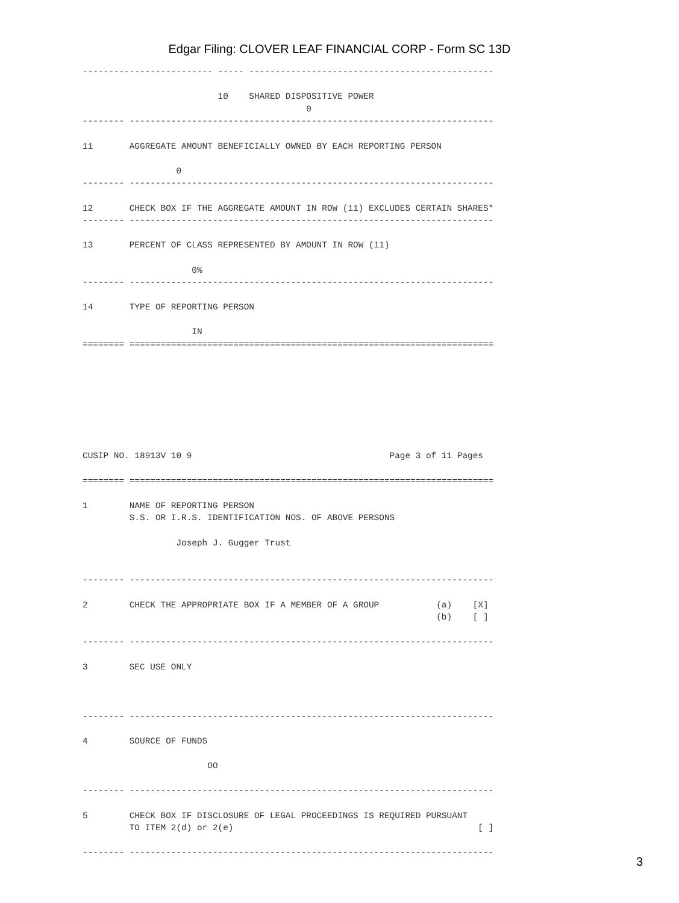Edgar Filing: CLOVER LEAF FINANCIAL CORP - Form SC 13D
------------------------- ----- -----------------------------------------------

                          10    SHARED DISPOSITIVE POWER
                                           0
-------- ----------------------------------------------------------------------

11       AGGREGATE AMOUNT BENEFICIALLY OWNED BY EACH REPORTING PERSON

                  0
-------- ----------------------------------------------------------------------

12       CHECK BOX IF THE AGGREGATE AMOUNT IN ROW (11) EXCLUDES CERTAIN SHARES*
-------- ----------------------------------------------------------------------

13       PERCENT OF CLASS REPRESENTED BY AMOUNT IN ROW (11)

                     0%
-------- ----------------------------------------------------------------------

14       TYPE OF REPORTING PERSON

                     IN
======== ======================================================================








CUSIP NO. 18913V 10 9                                      Page 3 of 11 Pages

======== ======================================================================

1        NAME OF REPORTING PERSON
         S.S. OR I.R.S. IDENTIFICATION NOS. OF ABOVE PERSONS

                  Joseph J. Gugger Trust


-------- ----------------------------------------------------------------------

2        CHECK THE APPROPRIATE BOX IF A MEMBER OF A GROUP           (a)    [X]
                                                                    (b)    [ ]

-------- ----------------------------------------------------------------------

3        SEC USE ONLY



-------- ----------------------------------------------------------------------

4        SOURCE OF FUNDS

                        OO

-------- ----------------------------------------------------------------------

5        CHECK BOX IF DISCLOSURE OF LEGAL PROCEEDINGS IS REQUIRED PURSUANT
         TO ITEM 2(d) or 2(e)                                               [ ]

-------- ----------------------------------------------------------------------
3